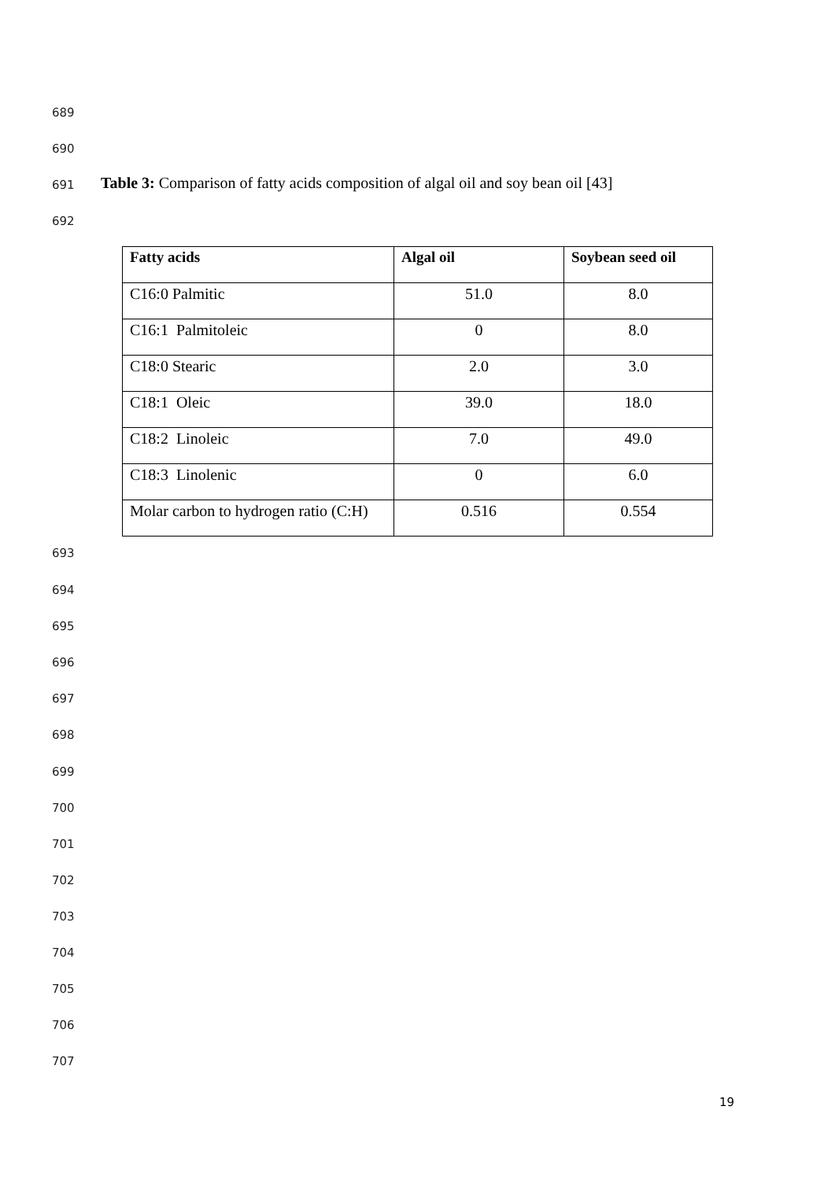689
690
691
Table 3: Comparison of fatty acids composition of algal oil and soy bean oil [43]
692
| Fatty acids | Algal oil | Soybean seed oil |
| --- | --- | --- |
| C16:0 Palmitic | 51.0 | 8.0 |
| C16:1 Palmitoleic | 0 | 8.0 |
| C18:0 Stearic | 2.0 | 3.0 |
| C18:1 Oleic | 39.0 | 18.0 |
| C18:2 Linoleic | 7.0 | 49.0 |
| C18:3 Linolenic | 0 | 6.0 |
| Molar carbon to hydrogen ratio (C:H) | 0.516 | 0.554 |
693
694
695
696
697
698
699
700
701
702
703
704
705
706
707
19